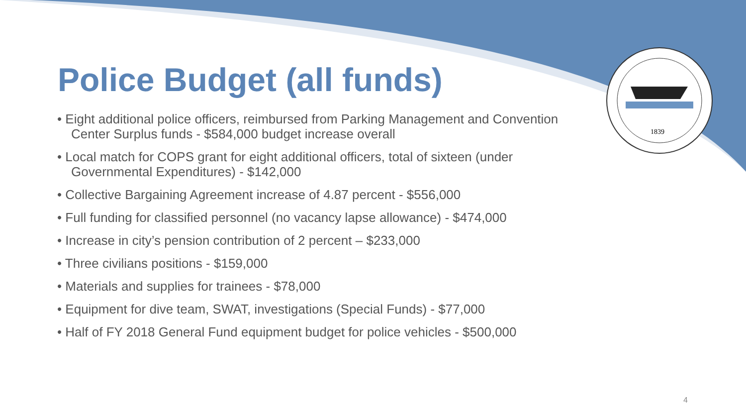1839
Police Budget (all funds)
• Eight additional police officers, reimbursed from Parking Management and Convention Center Surplus funds - $584,000 budget increase overall
• Local match for COPS grant for eight additional officers, total of sixteen (under Governmental Expenditures) - $142,000
• Collective Bargaining Agreement increase of 4.87 percent - $556,000
• Full funding for classified personnel (no vacancy lapse allowance) - $474,000
• Increase in city’s pension contribution of 2 percent – $233,000
• Three civilians positions - $159,000
• Materials and supplies for trainees - $78,000
• Equipment for dive team, SWAT, investigations (Special Funds) - $77,000
• Half of FY 2018 General Fund equipment budget for police vehicles - $500,000
4